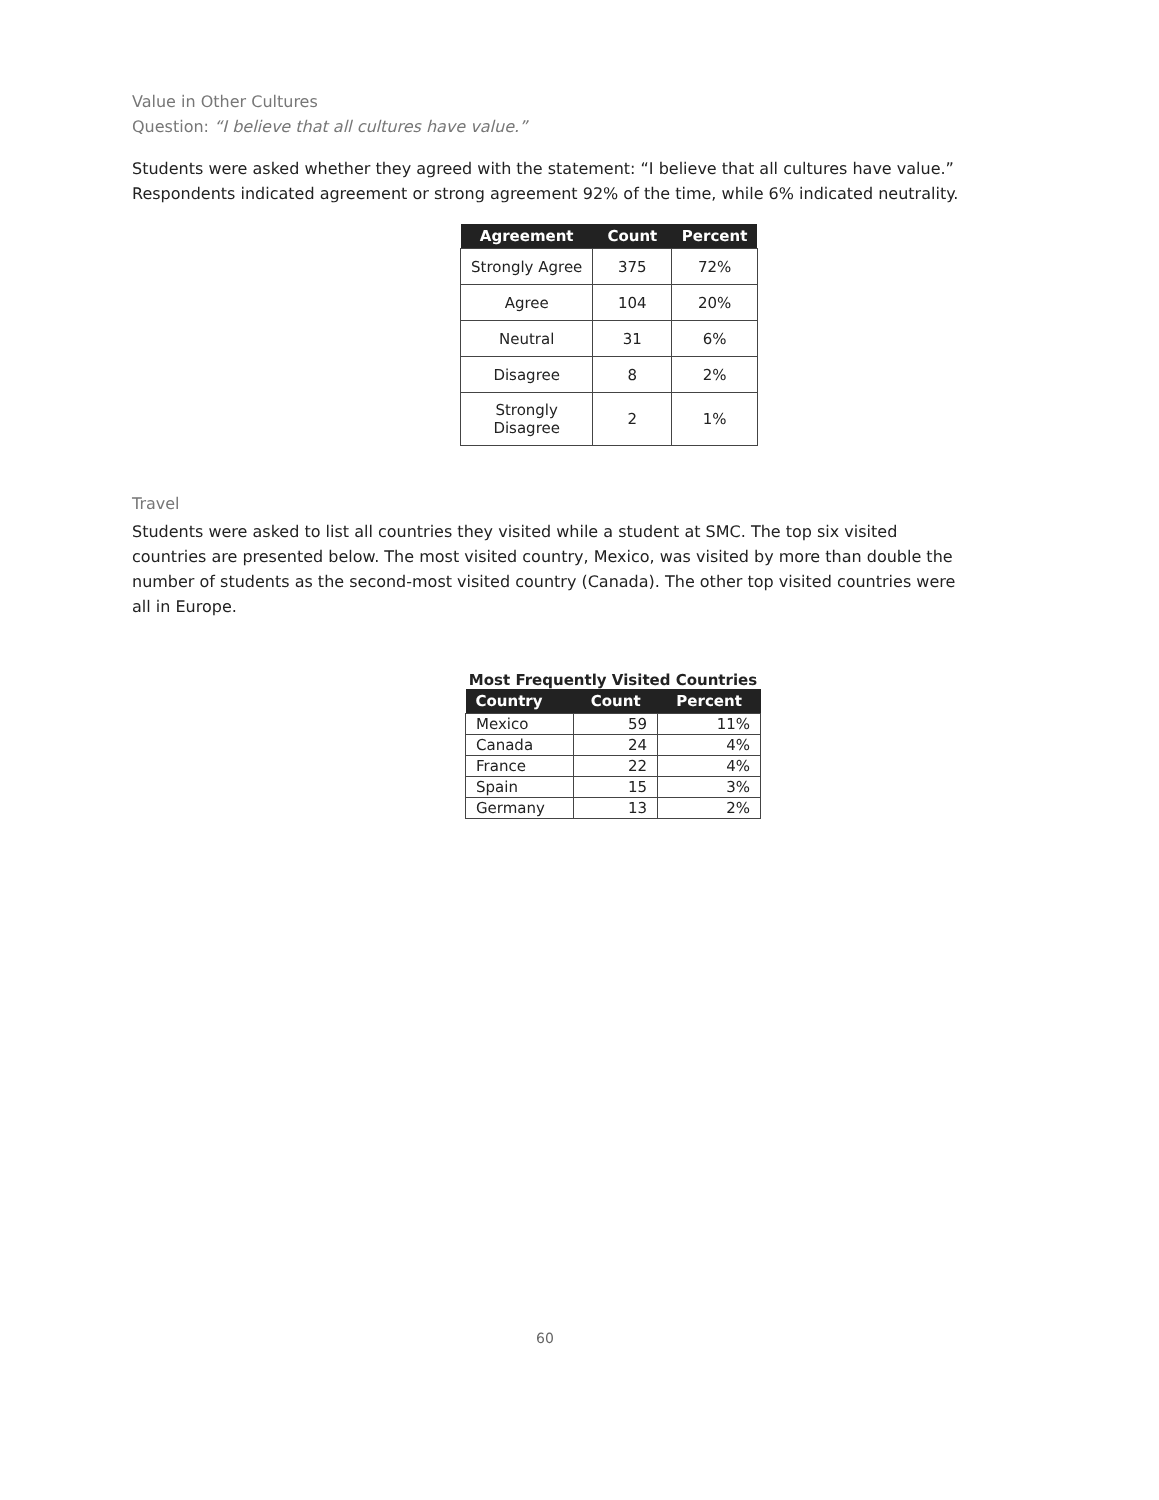Value in Other Cultures
Question: “I believe that all cultures have value.”
Students were asked whether they agreed with the statement: “I believe that all cultures have value.” Respondents indicated agreement or strong agreement 92% of the time, while 6% indicated neutrality.
| Agreement | Count | Percent |
| --- | --- | --- |
| Strongly Agree | 375 | 72% |
| Agree | 104 | 20% |
| Neutral | 31 | 6% |
| Disagree | 8 | 2% |
| Strongly Disagree | 2 | 1% |
Travel
Students were asked to list all countries they visited while a student at SMC. The top six visited countries are presented below. The most visited country, Mexico, was visited by more than double the number of students as the second-most visited country (Canada). The other top visited countries were all in Europe.
Most Frequently Visited Countries
| Country | Count | Percent |
| --- | --- | --- |
| Mexico | 59 | 11% |
| Canada | 24 | 4% |
| France | 22 | 4% |
| Spain | 15 | 3% |
| Germany | 13 | 2% |
60